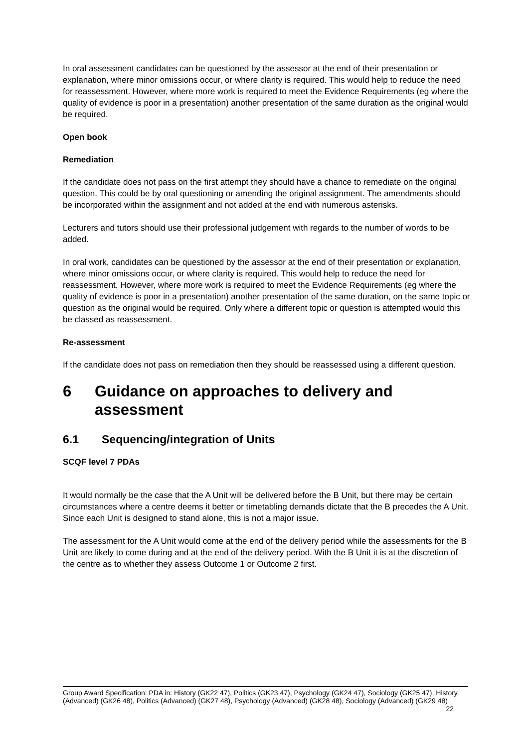In oral assessment candidates can be questioned by the assessor at the end of their presentation or explanation, where minor omissions occur, or where clarity is required. This would help to reduce the need for reassessment. However, where more work is required to meet the Evidence Requirements (eg where the quality of evidence is poor in a presentation) another presentation of the same duration as the original would be required.
Open book
Remediation
If the candidate does not pass on the first attempt they should have a chance to remediate on the original question. This could be by oral questioning or amending the original assignment. The amendments should be incorporated within the assignment and not added at the end with numerous asterisks.
Lecturers and tutors should use their professional judgement with regards to the number of words to be added.
In oral work, candidates can be questioned by the assessor at the end of their presentation or explanation, where minor omissions occur, or where clarity is required. This would help to reduce the need for reassessment. However, where more work is required to meet the Evidence Requirements (eg where the quality of evidence is poor in a presentation) another presentation of the same duration, on the same topic or question as the original would be required. Only where a different topic or question is attempted would this be classed as reassessment.
Re-assessment
If the candidate does not pass on remediation then they should be reassessed using a different question.
6 Guidance on approaches to delivery and assessment
6.1 Sequencing/integration of Units
SCQF level 7 PDAs
It would normally be the case that the A Unit will be delivered before the B Unit, but there may be certain circumstances where a centre deems it better or timetabling demands dictate that the B precedes the A Unit. Since each Unit is designed to stand alone, this is not a major issue.
The assessment for the A Unit would come at the end of the delivery period while the assessments for the B Unit are likely to come during and at the end of the delivery period. With the B Unit it is at the discretion of the centre as to whether they assess Outcome 1 or Outcome 2 first.
Group Award Specification: PDA in: History (GK22 47), Politics (GK23 47), Psychology (GK24 47), Sociology (GK25 47), History (Advanced) (GK26 48), Politics (Advanced) (GK27 48), Psychology (Advanced) (GK28 48), Sociology (Advanced) (GK29 48) 22